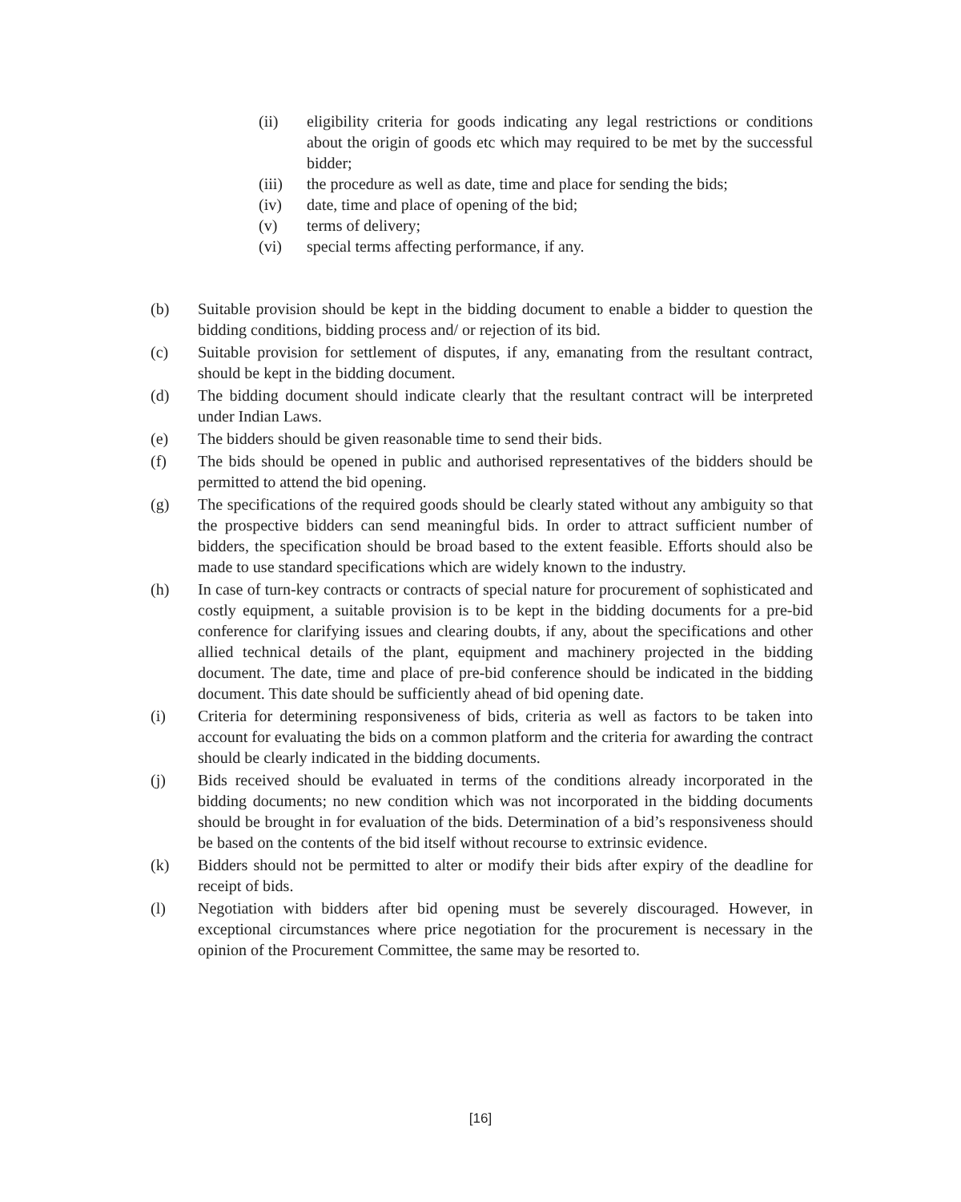(ii) eligibility criteria for goods indicating any legal restrictions or conditions about the origin of goods etc which may required to be met by the successful bidder;
(iii) the procedure as well as date, time and place for sending the bids;
(iv) date, time and place of opening of the bid;
(v) terms of delivery;
(vi) special terms affecting performance, if any.
(b) Suitable provision should be kept in the bidding document to enable a bidder to question the bidding conditions, bidding process and/ or rejection of its bid.
(c) Suitable provision for settlement of disputes, if any, emanating from the resultant contract, should be kept in the bidding document.
(d) The bidding document should indicate clearly that the resultant contract will be interpreted under Indian Laws.
(e) The bidders should be given reasonable time to send their bids.
(f) The bids should be opened in public and authorised representatives of the bidders should be permitted to attend the bid opening.
(g) The specifications of the required goods should be clearly stated without any ambiguity so that the prospective bidders can send meaningful bids. In order to attract sufficient number of bidders, the specification should be broad based to the extent feasible. Efforts should also be made to use standard specifications which are widely known to the industry.
(h) In case of turn-key contracts or contracts of special nature for procurement of sophisticated and costly equipment, a suitable provision is to be kept in the bidding documents for a pre-bid conference for clarifying issues and clearing doubts, if any, about the specifications and other allied technical details of the plant, equipment and machinery projected in the bidding document. The date, time and place of pre-bid conference should be indicated in the bidding document. This date should be sufficiently ahead of bid opening date.
(i) Criteria for determining responsiveness of bids, criteria as well as factors to be taken into account for evaluating the bids on a common platform and the criteria for awarding the contract should be clearly indicated in the bidding documents.
(j) Bids received should be evaluated in terms of the conditions already incorporated in the bidding documents; no new condition which was not incorporated in the bidding documents should be brought in for evaluation of the bids. Determination of a bid’s responsiveness should be based on the contents of the bid itself without recourse to extrinsic evidence.
(k) Bidders should not be permitted to alter or modify their bids after expiry of the deadline for receipt of bids.
(l) Negotiation with bidders after bid opening must be severely discouraged. However, in exceptional circumstances where price negotiation for the procurement is necessary in the opinion of the Procurement Committee, the same may be resorted to.
[16]